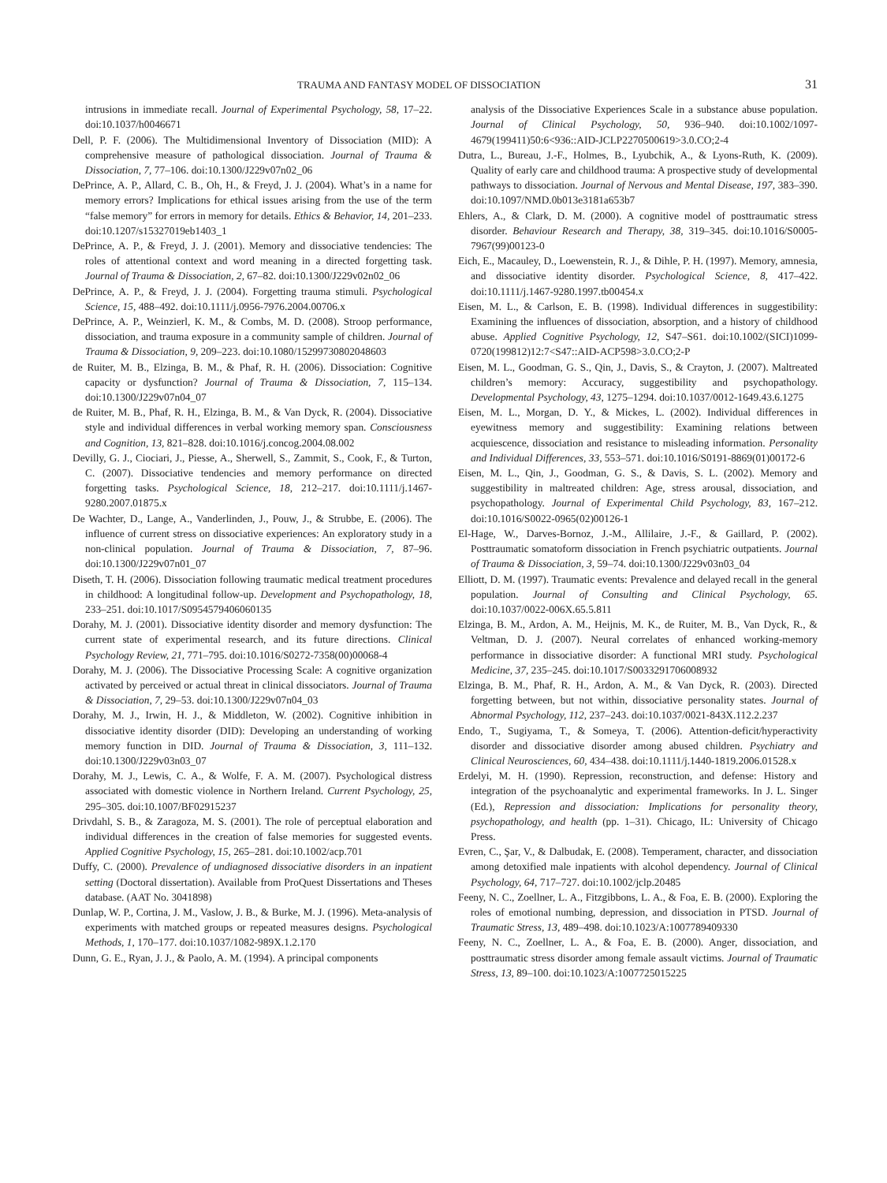TRAUMA AND FANTASY MODEL OF DISSOCIATION 31
intrusions in immediate recall. Journal of Experimental Psychology, 58, 17–22. doi:10.1037/h0046671
Dell, P. F. (2006). The Multidimensional Inventory of Dissociation (MID): A comprehensive measure of pathological dissociation. Journal of Trauma & Dissociation, 7, 77–106. doi:10.1300/J229v07n02_06
DePrince, A. P., Allard, C. B., Oh, H., & Freyd, J. J. (2004). What’s in a name for memory errors? Implications for ethical issues arising from the use of the term “false memory” for errors in memory for details. Ethics & Behavior, 14, 201–233. doi:10.1207/s15327019eb1403_1
DePrince, A. P., & Freyd, J. J. (2001). Memory and dissociative tendencies: The roles of attentional context and word meaning in a directed forgetting task. Journal of Trauma & Dissociation, 2, 67–82. doi:10.1300/J229v02n02_06
DePrince, A. P., & Freyd, J. J. (2004). Forgetting trauma stimuli. Psychological Science, 15, 488–492. doi:10.1111/j.0956-7976.2004.00706.x
DePrince, A. P., Weinzierl, K. M., & Combs, M. D. (2008). Stroop performance, dissociation, and trauma exposure in a community sample of children. Journal of Trauma & Dissociation, 9, 209–223. doi:10.1080/15299730802048603
de Ruiter, M. B., Elzinga, B. M., & Phaf, R. H. (2006). Dissociation: Cognitive capacity or dysfunction? Journal of Trauma & Dissociation, 7, 115–134. doi:10.1300/J229v07n04_07
de Ruiter, M. B., Phaf, R. H., Elzinga, B. M., & Van Dyck, R. (2004). Dissociative style and individual differences in verbal working memory span. Consciousness and Cognition, 13, 821–828. doi:10.1016/j.concog.2004.08.002
Devilly, G. J., Ciociari, J., Piesse, A., Sherwell, S., Zammit, S., Cook, F., & Turton, C. (2007). Dissociative tendencies and memory performance on directed forgetting tasks. Psychological Science, 18, 212–217. doi:10.1111/j.1467-9280.2007.01875.x
De Wachter, D., Lange, A., Vanderlinden, J., Pouw, J., & Strubbe, E. (2006). The influence of current stress on dissociative experiences: An exploratory study in a non-clinical population. Journal of Trauma & Dissociation, 7, 87–96. doi:10.1300/J229v07n01_07
Diseth, T. H. (2006). Dissociation following traumatic medical treatment procedures in childhood: A longitudinal follow-up. Development and Psychopathology, 18, 233–251. doi:10.1017/S0954579406060135
Dorahy, M. J. (2001). Dissociative identity disorder and memory dysfunction: The current state of experimental research, and its future directions. Clinical Psychology Review, 21, 771–795. doi:10.1016/S0272-7358(00)00068-4
Dorahy, M. J. (2006). The Dissociative Processing Scale: A cognitive organization activated by perceived or actual threat in clinical dissociators. Journal of Trauma & Dissociation, 7, 29–53. doi:10.1300/J229v07n04_03
Dorahy, M. J., Irwin, H. J., & Middleton, W. (2002). Cognitive inhibition in dissociative identity disorder (DID): Developing an understanding of working memory function in DID. Journal of Trauma & Dissociation, 3, 111–132. doi:10.1300/J229v03n03_07
Dorahy, M. J., Lewis, C. A., & Wolfe, F. A. M. (2007). Psychological distress associated with domestic violence in Northern Ireland. Current Psychology, 25, 295–305. doi:10.1007/BF02915237
Drivdahl, S. B., & Zaragoza, M. S. (2001). The role of perceptual elaboration and individual differences in the creation of false memories for suggested events. Applied Cognitive Psychology, 15, 265–281. doi:10.1002/acp.701
Duffy, C. (2000). Prevalence of undiagnosed dissociative disorders in an inpatient setting (Doctoral dissertation). Available from ProQuest Dissertations and Theses database. (AAT No. 3041898)
Dunlap, W. P., Cortina, J. M., Vaslow, J. B., & Burke, M. J. (1996). Meta-analysis of experiments with matched groups or repeated measures designs. Psychological Methods, 1, 170–177. doi:10.1037/1082-989X.1.2.170
Dunn, G. E., Ryan, J. J., & Paolo, A. M. (1994). A principal components
analysis of the Dissociative Experiences Scale in a substance abuse population. Journal of Clinical Psychology, 50, 936–940. doi:10.1002/1097-4679(199411)50:6<936::AID-JCLP2270500619>3.0.CO;2-4
Dutra, L., Bureau, J.-F., Holmes, B., Lyubchik, A., & Lyons-Ruth, K. (2009). Quality of early care and childhood trauma: A prospective study of developmental pathways to dissociation. Journal of Nervous and Mental Disease, 197, 383–390. doi:10.1097/NMD.0b013e3181a653b7
Ehlers, A., & Clark, D. M. (2000). A cognitive model of posttraumatic stress disorder. Behaviour Research and Therapy, 38, 319–345. doi:10.1016/S0005-7967(99)00123-0
Eich, E., Macauley, D., Loewenstein, R. J., & Dihle, P. H. (1997). Memory, amnesia, and dissociative identity disorder. Psychological Science, 8, 417–422. doi:10.1111/j.1467-9280.1997.tb00454.x
Eisen, M. L., & Carlson, E. B. (1998). Individual differences in suggestibility: Examining the influences of dissociation, absorption, and a history of childhood abuse. Applied Cognitive Psychology, 12, S47–S61. doi:10.1002/(SICI)1099-0720(199812)12:7<S47::AID-ACP598>3.0.CO;2-P
Eisen, M. L., Goodman, G. S., Qin, J., Davis, S., & Crayton, J. (2007). Maltreated children’s memory: Accuracy, suggestibility and psychopathology. Developmental Psychology, 43, 1275–1294. doi:10.1037/0012-1649.43.6.1275
Eisen, M. L., Morgan, D. Y., & Mickes, L. (2002). Individual differences in eyewitness memory and suggestibility: Examining relations between acquiescence, dissociation and resistance to misleading information. Personality and Individual Differences, 33, 553–571. doi:10.1016/S0191-8869(01)00172-6
Eisen, M. L., Qin, J., Goodman, G. S., & Davis, S. L. (2002). Memory and suggestibility in maltreated children: Age, stress arousal, dissociation, and psychopathology. Journal of Experimental Child Psychology, 83, 167–212. doi:10.1016/S0022-0965(02)00126-1
El-Hage, W., Darves-Bornoz, J.-M., Allilaire, J.-F., & Gaillard, P. (2002). Posttraumatic somatoform dissociation in French psychiatric outpatients. Journal of Trauma & Dissociation, 3, 59–74. doi:10.1300/J229v03n03_04
Elliott, D. M. (1997). Traumatic events: Prevalence and delayed recall in the general population. Journal of Consulting and Clinical Psychology, 65. doi:10.1037/0022-006X.65.5.811
Elzinga, B. M., Ardon, A. M., Heijnis, M. K., de Ruiter, M. B., Van Dyck, R., & Veltman, D. J. (2007). Neural correlates of enhanced working-memory performance in dissociative disorder: A functional MRI study. Psychological Medicine, 37, 235–245. doi:10.1017/S0033291706008932
Elzinga, B. M., Phaf, R. H., Ardon, A. M., & Van Dyck, R. (2003). Directed forgetting between, but not within, dissociative personality states. Journal of Abnormal Psychology, 112, 237–243. doi:10.1037/0021-843X.112.2.237
Endo, T., Sugiyama, T., & Someya, T. (2006). Attention-deficit/hyperactivity disorder and dissociative disorder among abused children. Psychiatry and Clinical Neurosciences, 60, 434–438. doi:10.1111/j.1440-1819.2006.01528.x
Erdelyi, M. H. (1990). Repression, reconstruction, and defense: History and integration of the psychoanalytic and experimental frameworks. In J. L. Singer (Ed.), Repression and dissociation: Implications for personality theory, psychopathology, and health (pp. 1–31). Chicago, IL: University of Chicago Press.
Evren, C., Şar, V., & Dalbudak, E. (2008). Temperament, character, and dissociation among detoxified male inpatients with alcohol dependency. Journal of Clinical Psychology, 64, 717–727. doi:10.1002/jclp.20485
Feeny, N. C., Zoellner, L. A., Fitzgibbons, L. A., & Foa, E. B. (2000). Exploring the roles of emotional numbing, depression, and dissociation in PTSD. Journal of Traumatic Stress, 13, 489–498. doi:10.1023/A:1007789409330
Feeny, N. C., Zoellner, L. A., & Foa, E. B. (2000). Anger, dissociation, and posttraumatic stress disorder among female assault victims. Journal of Traumatic Stress, 13, 89–100. doi:10.1023/A:1007725015225